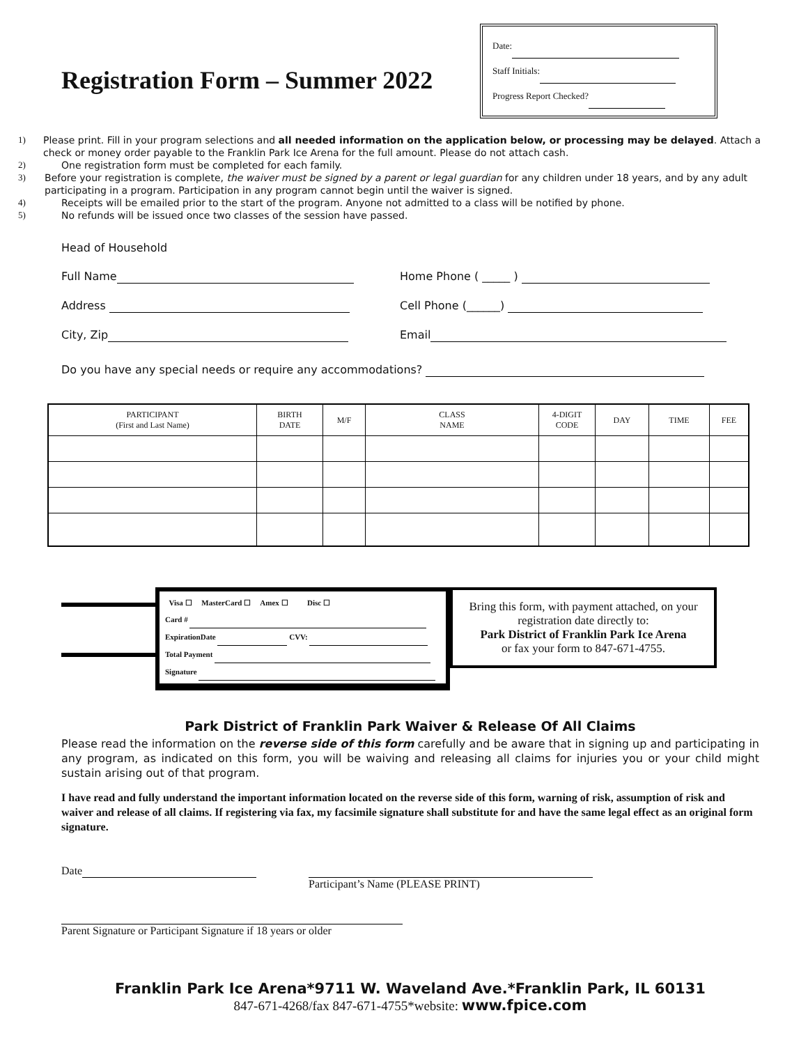Registration Form – Summer 2022
Date:
Staff Initials:
Progress Report Checked?
1) Please print. Fill in your program selections and all needed information on the application below, or processing may be delayed. Attach a check or money order payable to the Franklin Park Ice Arena for the full amount. Please do not attach cash.
2) One registration form must be completed for each family.
3) Before your registration is complete, the waiver must be signed by a parent or legal guardian for any children under 18 years, and by any adult participating in a program. Participation in any program cannot begin until the waiver is signed.
4) Receipts will be emailed prior to the start of the program. Anyone not admitted to a class will be notified by phone.
5) No refunds will be issued once two classes of the session have passed.
Head of Household
Full Name Home Phone ( _____ )
Address Cell Phone (______)
City, Zip Email
Do you have any special needs or require any accommodations?
| PARTICIPANT (First and Last Name) | BIRTH DATE | M/F | CLASS NAME | 4-DIGIT CODE | DAY | TIME | FEE |
| --- | --- | --- | --- | --- | --- | --- | --- |
Visa ☐ MasterCard ☐ Amex ☐ Disc ☐
Card #
ExpirationDate CVV:
Total Payment
Signature
Bring this form, with payment attached, on your registration date directly to:
Park District of Franklin Park Ice Arena
or fax your form to 847-671-4755.
Park District of Franklin Park Waiver & Release Of All Claims
Please read the information on the reverse side of this form carefully and be aware that in signing up and participating in any program, as indicated on this form, you will be waiving and releasing all claims for injuries you or your child might sustain arising out of that program.
I have read and fully understand the important information located on the reverse side of this form, warning of risk, assumption of risk and waiver and release of all claims. If registering via fax, my facsimile signature shall substitute for and have the same legal effect as an original form signature.
Date
Participant’s Name (PLEASE PRINT)
Parent Signature or Participant Signature if 18 years or older
Franklin Park Ice Arena*9711 W. Waveland Ave.*Franklin Park, IL 60131
847-671-4268/fax 847-671-4755*website: www.fpice.com